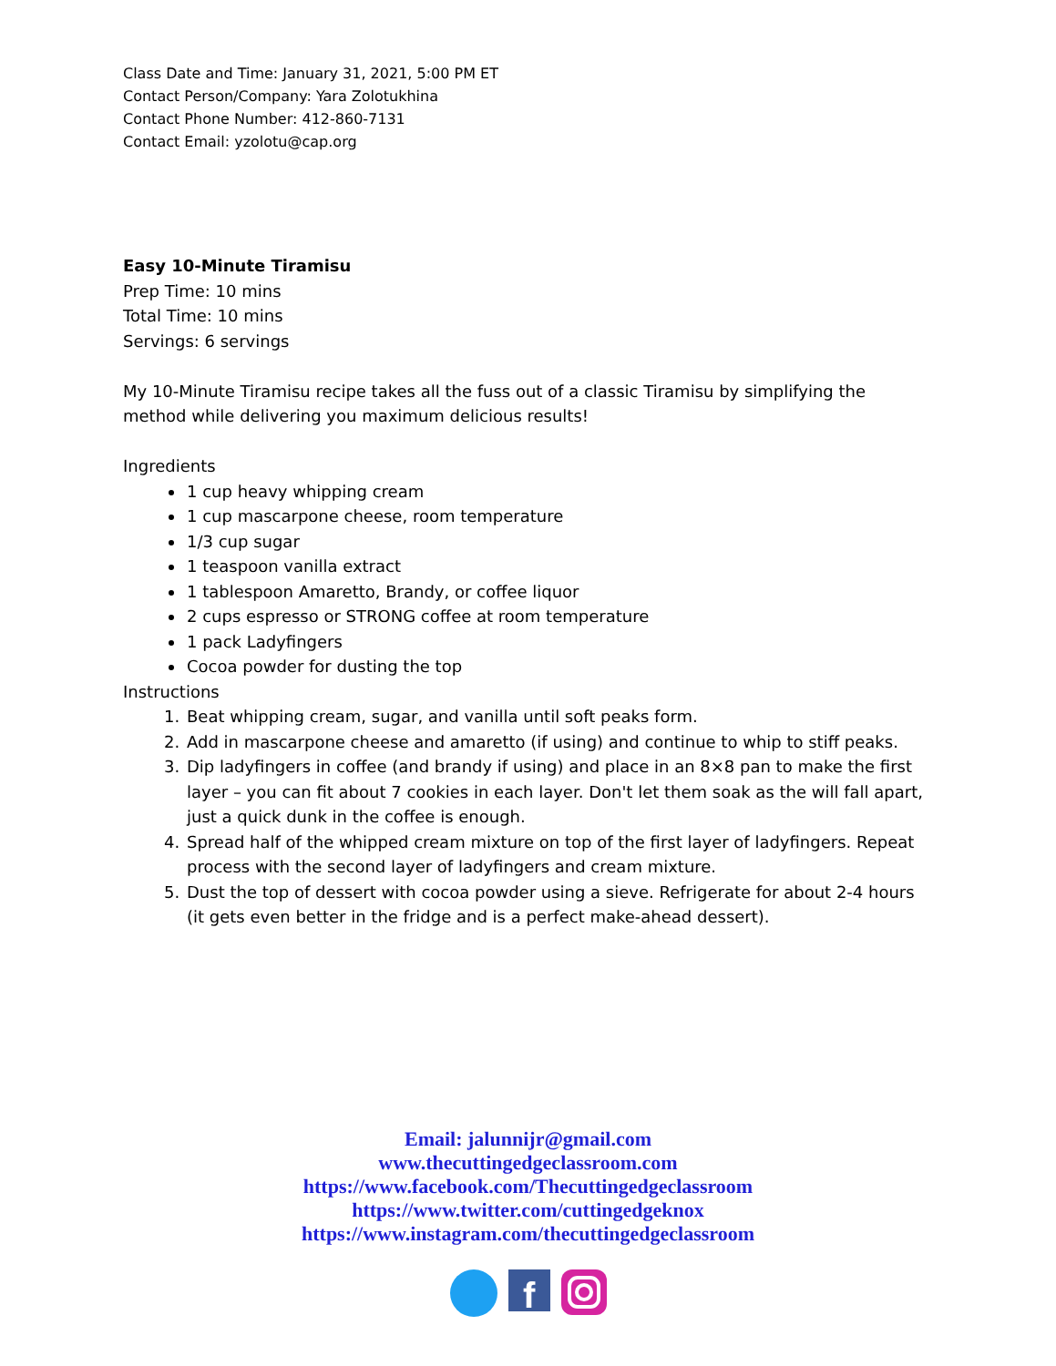Class Date and Time: January 31, 2021, 5:00 PM ET
Contact Person/Company: Yara Zolotukhina
Contact Phone Number: 412-860-7131
Contact Email: yzolotu@cap.org
Easy 10-Minute Tiramisu
Prep Time: 10 mins
Total Time: 10 mins
Servings: 6 servings
My 10-Minute Tiramisu recipe takes all the fuss out of a classic Tiramisu by simplifying the method while delivering you maximum delicious results!
Ingredients
1 cup heavy whipping cream
1 cup mascarpone cheese, room temperature
1/3 cup sugar
1 teaspoon vanilla extract
1 tablespoon Amaretto, Brandy, or coffee liquor
2 cups espresso or STRONG coffee at room temperature
1 pack Ladyfingers
Cocoa powder for dusting the top
Instructions
1. Beat whipping cream, sugar, and vanilla until soft peaks form.
2. Add in mascarpone cheese and amaretto (if using) and continue to whip to stiff peaks.
3. Dip ladyfingers in coffee (and brandy if using) and place in an 8×8 pan to make the first layer – you can fit about 7 cookies in each layer. Don't let them soak as the will fall apart, just a quick dunk in the coffee is enough.
4. Spread half of the whipped cream mixture on top of the first layer of ladyfingers. Repeat process with the second layer of ladyfingers and cream mixture.
5. Dust the top of dessert with cocoa powder using a sieve. Refrigerate for about 2-4 hours (it gets even better in the fridge and is a perfect make-ahead dessert).
Email: jalunnijr@gmail.com
www.thecuttingedgeclassroom.com
https://www.facebook.com/Thecuttingedgeclassroom
https://www.twitter.com/cuttingedgeknox
https://www.instagram.com/thecuttingedgeclassroom
f